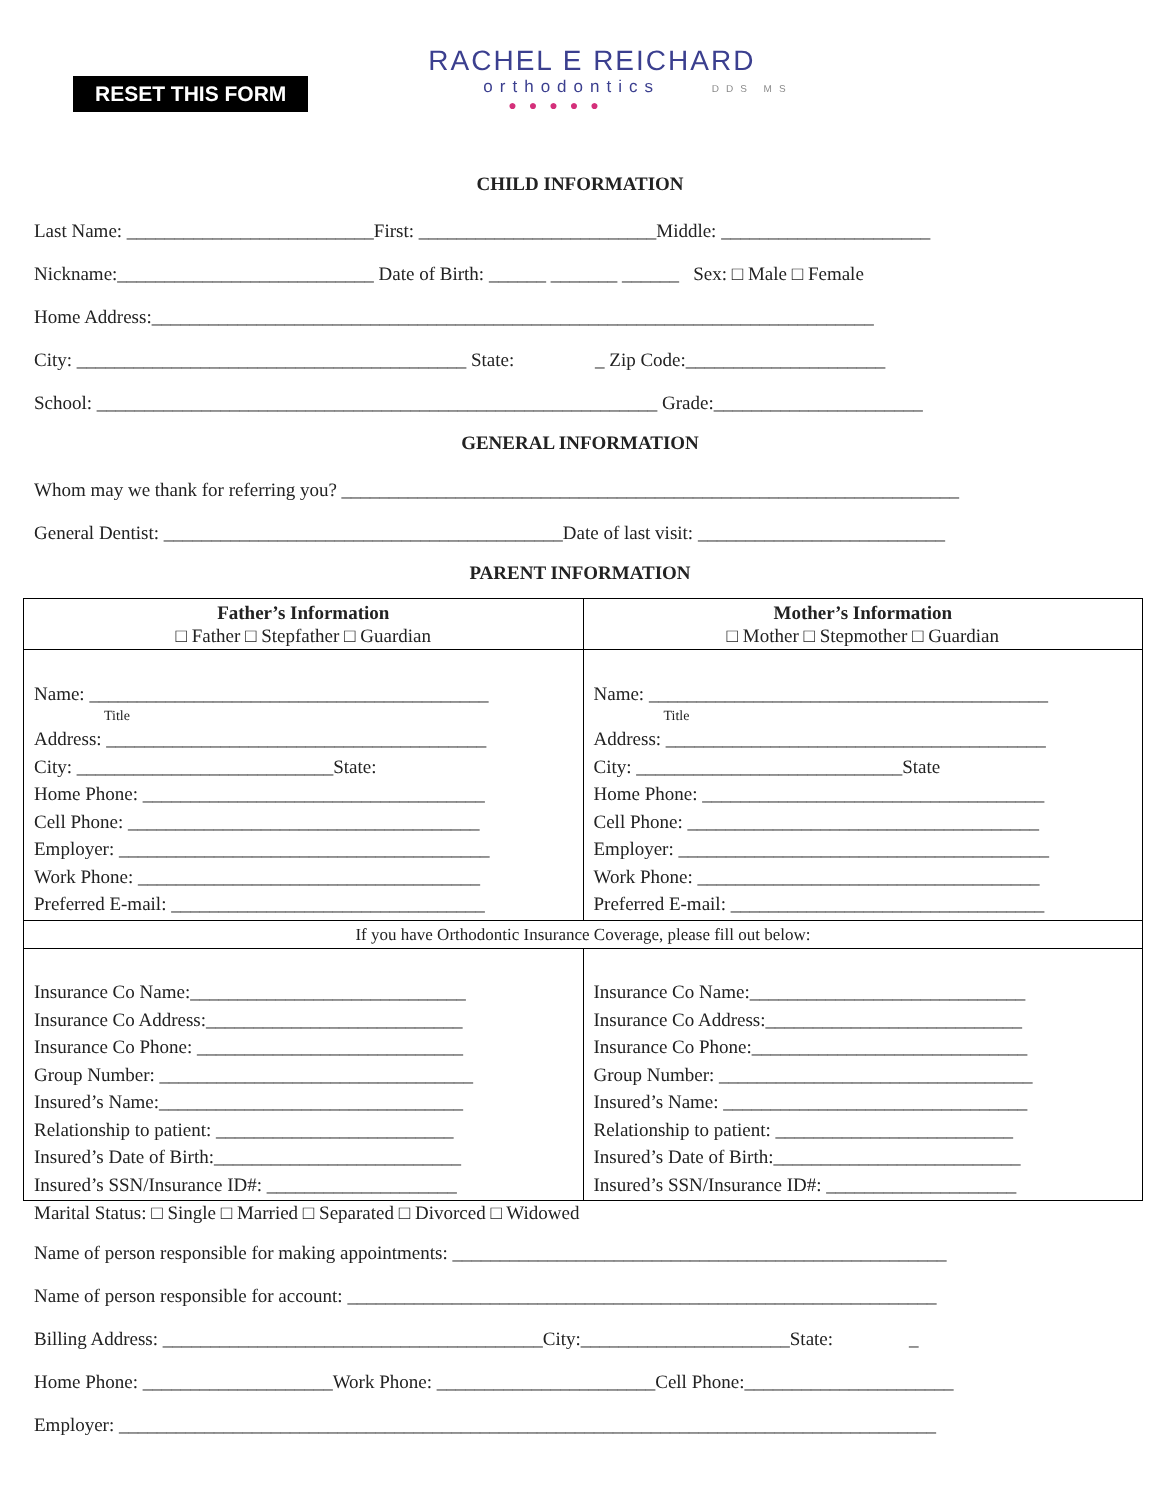RESET THIS FORM
RACHEL E REICHARD
orthodontics DDS MS
●●●●●
CHILD INFORMATION
Last Name: __________________________First: _________________________Middle: ______________________
Nickname:___________________________ Date of Birth: ______ _______ ______ Sex: □ Male □ Female
Home Address:____________________________________________________________________________
City: _________________________________________ State: _ Zip Code:_____________________
School: ___________________________________________________________ Grade:______________________
GENERAL INFORMATION
Whom may we thank for referring you? _________________________________________________________________
General Dentist: __________________________________________Date of last visit: __________________________
PARENT INFORMATION
| Father’s Information □ Father □ Stepfather □ Guardian | Mother’s Information □ Mother □ Stepmother □ Guardian |
| Name: __________________________________________ Title Address: ________________________________________ City: ___________________________State: Home Phone: ____________________________________ Cell Phone: _____________________________________ Employer: _______________________________________ Work Phone: ____________________________________ Preferred E-mail: _________________________________ | Name: __________________________________________ Title Address: ________________________________________ City: ____________________________State Home Phone: ____________________________________ Cell Phone: _____________________________________ Employer: _______________________________________ Work Phone: ____________________________________ Preferred E-mail: _________________________________ |
| If you have Orthodontic Insurance Coverage, please fill out below: | |
| Insurance Co Name:_____________________________ Insurance Co Address:___________________________ Insurance Co Phone: ____________________________ Group Number: _________________________________ Insured’s Name:________________________________ Relationship to patient: _________________________ Insured’s Date of Birth:__________________________ Insured’s SSN/Insurance ID#: ____________________ | Insurance Co Name:_____________________________ Insurance Co Address:___________________________ Insurance Co Phone:_____________________________ Group Number: _________________________________ Insured’s Name: ________________________________ Relationship to patient: _________________________ Insured’s Date of Birth:__________________________ Insured’s SSN/Insurance ID#: ____________________ |
Marital Status: □ Single □ Married □ Separated □ Divorced □ Widowed
Name of person responsible for making appointments: ____________________________________________________
Name of person responsible for account: ______________________________________________________________
Billing Address: ________________________________________City:______________________State: _
Home Phone: ____________________Work Phone: _______________________Cell Phone:______________________
Employer: ______________________________________________________________________________________